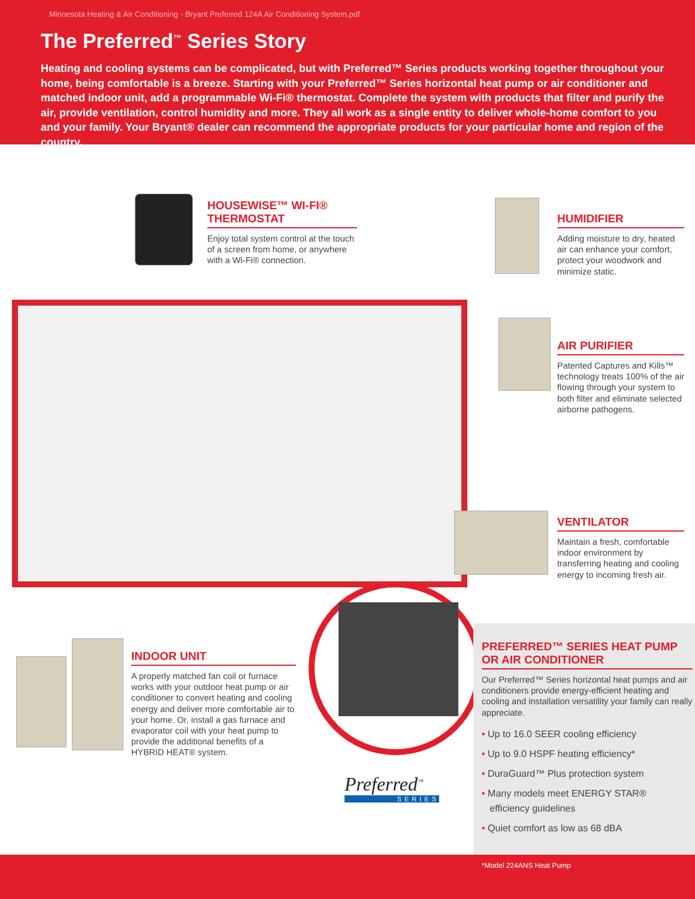Minnesota Heating & Air Conditioning - Bryant Preferred 124A Air Conditioning System.pdf
The Preferred<sup>™</sup> Series Story
Heating and cooling systems can be complicated, but with Preferred™ Series products working together throughout your home, being comfortable is a breeze. Starting with your Preferred™ Series horizontal heat pump or air conditioner and matched indoor unit, add a programmable Wi-Fi® thermostat. Complete the system with products that filter and purify the air, provide ventilation, control humidity and more. They all work as a single entity to deliver whole-home comfort to you and your family. Your Bryant® dealer can recommend the appropriate products for your particular home and region of the country.
HOUSEWISE™ WI-FI®
THERMOSTAT
Enjoy total system control at the touch of a screen from home, or anywhere with a Wi-Fi® connection.
HUMIDIFIER
Adding moisture to dry, heated air can enhance your comfort, protect your woodwork and minimize static.
AIR PURIFIER
Patented Captures and Kills™ technology treats 100% of the air flowing through your system to both filter and eliminate selected airborne pathogens.
VENTILATOR
Maintain a fresh, comfortable indoor environment by transferring heating and cooling energy to incoming fresh air.
INDOOR UNIT
A properly matched fan coil or furnace works with your outdoor heat pump or air conditioner to convert heating and cooling energy and deliver more comfortable air to your home. Or, install a gas furnace and evaporator coil with your heat pump to provide the additional benefits of a HYBRID HEAT® system.
PREFERRED™ SERIES HEAT PUMP
OR AIR CONDITIONER
Our Preferred™ Series horizontal heat pumps and air conditioners provide energy-efficient heating and cooling and installation versatility your family can really appreciate.
• Up to 16.0 SEER cooling efficiency
• Up to 9.0 HSPF heating efficiency*
• DuraGuard™ Plus protection system
• Many models meet ENERGY STAR®
efficiency guidelines
• Quiet comfort as low as 68 dBA
Preferred<sup>™</sup>
SERIES
*Model 224ANS Heat Pump